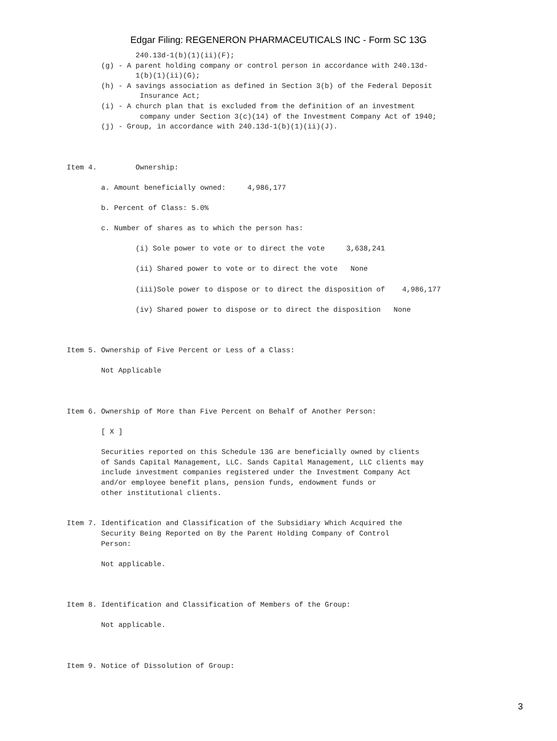Edgar Filing: REGENERON PHARMACEUTICALS INC - Form SC 13G
                240.13d-1(b)(1)(ii)(F);
        (g) - A parent holding company or control person in accordance with 240.13d-
                1(b)(1)(ii)(G);
        (h) - A savings association as defined in Section 3(b) of the Federal Deposit
                 Insurance Act;
        (i) - A church plan that is excluded from the definition of an investment
                 company under Section 3(c)(14) of the Investment Company Act of 1940;
        (j) - Group, in accordance with 240.13d-1(b)(1)(ii)(J).



Item 4.         Ownership:

        a. Amount beneficially owned:     4,986,177

        b. Percent of Class: 5.0%

        c. Number of shares as to which the person has:

                (i) Sole power to vote or to direct the vote     3,638,241

                (ii) Shared power to vote or to direct the vote   None

                (iii)Sole power to dispose or to direct the disposition of    4,986,177

                (iv) Shared power to dispose or to direct the disposition   None



Item 5. Ownership of Five Percent or Less of a Class:

        Not Applicable



Item 6. Ownership of More than Five Percent on Behalf of Another Person:

        [ X ]

        Securities reported on this Schedule 13G are beneficially owned by clients
        of Sands Capital Management, LLC. Sands Capital Management, LLC clients may
        include investment companies registered under the Investment Company Act
        and/or employee benefit plans, pension funds, endowment funds or
        other institutional clients.


Item 7. Identification and Classification of the Subsidiary Which Acquired the
        Security Being Reported on By the Parent Holding Company of Control
        Person:

        Not applicable.



Item 8. Identification and Classification of Members of the Group:

        Not applicable.



Item 9. Notice of Dissolution of Group:
3